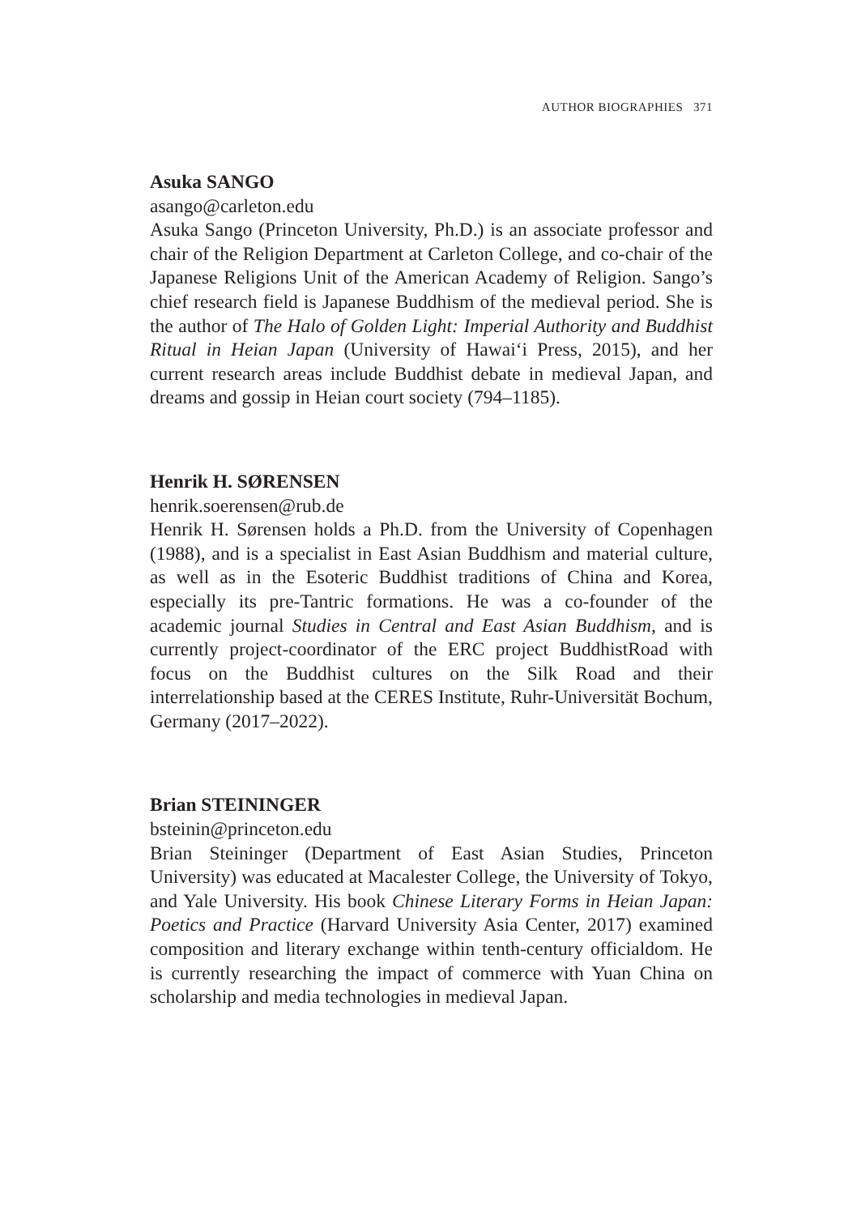AUTHOR BIOGRAPHIES 371
Asuka SANGO
asango@carleton.edu
Asuka Sango (Princeton University, Ph.D.) is an associate professor and chair of the Religion Department at Carleton College, and co-chair of the Japanese Religions Unit of the American Academy of Religion. Sango’s chief research field is Japanese Buddhism of the medieval period. She is the author of The Halo of Golden Light: Imperial Authority and Buddhist Ritual in Heian Japan (University of Hawai‘i Press, 2015), and her current research areas include Buddhist debate in medieval Japan, and dreams and gossip in Heian court society (794–1185).
Henrik H. SØRENSEN
henrik.soerensen@rub.de
Henrik H. Sørensen holds a Ph.D. from the University of Copenhagen (1988), and is a specialist in East Asian Buddhism and material culture, as well as in the Esoteric Buddhist traditions of China and Korea, especially its pre-Tantric formations. He was a co-founder of the academic journal Studies in Central and East Asian Buddhism, and is currently project-coordinator of the ERC project BuddhistRoad with focus on the Buddhist cultures on the Silk Road and their interrelationship based at the CERES Institute, Ruhr-Universität Bochum, Germany (2017–2022).
Brian STEININGER
bsteinin@princeton.edu
Brian Steininger (Department of East Asian Studies, Princeton University) was educated at Macalester College, the University of Tokyo, and Yale University. His book Chinese Literary Forms in Heian Japan: Poetics and Practice (Harvard University Asia Center, 2017) examined composition and literary exchange within tenth-century officialdom. He is currently researching the impact of commerce with Yuan China on scholarship and media technologies in medieval Japan.